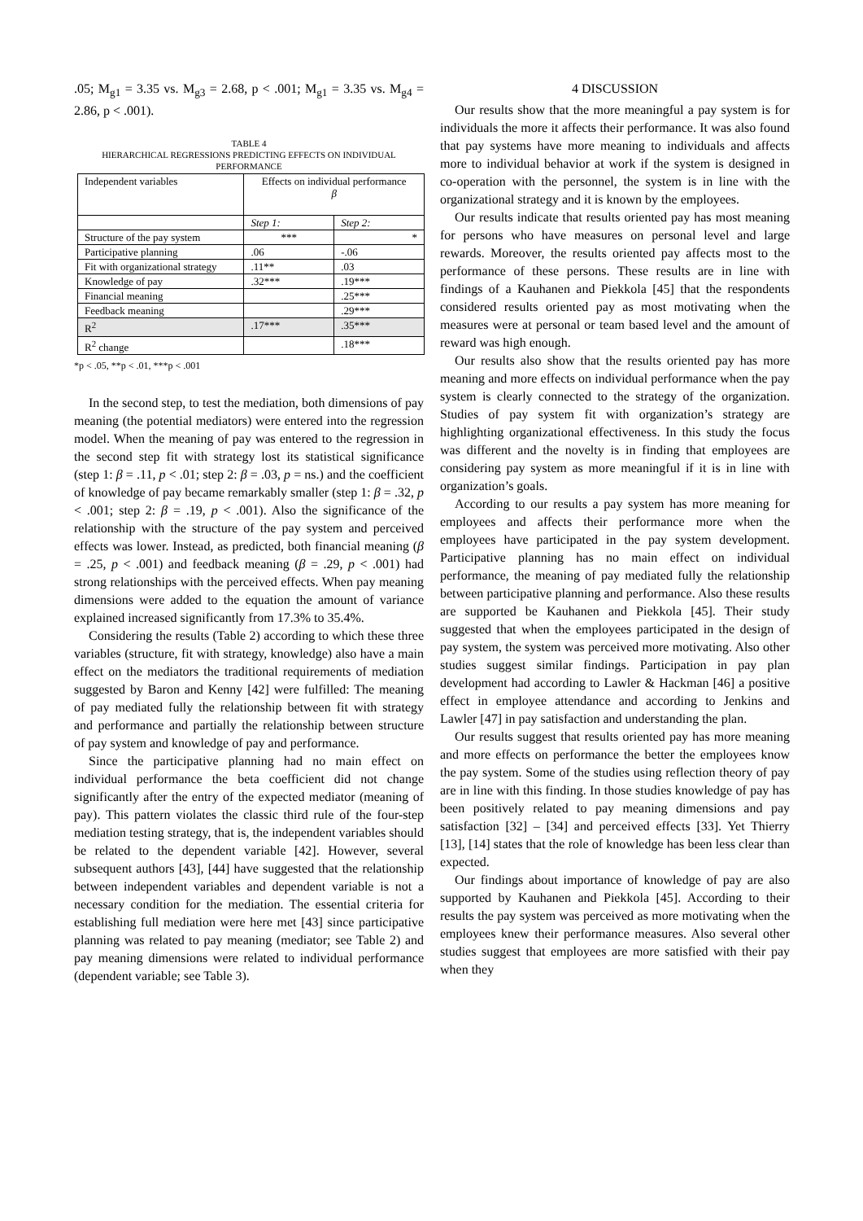.05; M<sub>g1</sub> = 3.35 vs. M<sub>g3</sub> = 2.68, p < .001; M<sub>g1</sub> = 3.35 vs. M<sub>g4</sub> = 2.86, p < .001).
TABLE 4
HIERARCHICAL REGRESSIONS PREDICTING EFFECTS ON INDIVIDUAL PERFORMANCE
| Independent variables | Effects on individual performance β | |
| | Step 1: | Step 2: |
| Structure of the pay system | *** | * |
| Participative planning | .06 | -.06 |
| Fit with organizational strategy | .11** | .03 |
| Knowledge of pay | .32*** | .19*** |
| Financial meaning | | .25*** |
| Feedback meaning | | .29*** |
| R<sup>2</sup> | .17*** | .35*** |
| R<sup>2</sup> change | | .18*** |
*p < .05, **p < .01, ***p < .001
In the second step, to test the mediation, both dimensions of pay meaning (the potential mediators) were entered into the regression model. When the meaning of pay was entered to the regression in the second step fit with strategy lost its statistical significance (step 1: β = .11, p < .01; step 2: β = .03, p = ns.) and the coefficient of knowledge of pay became remarkably smaller (step 1: β = .32, p < .001; step 2: β = .19, p < .001). Also the significance of the relationship with the structure of the pay system and perceived effects was lower. Instead, as predicted, both financial meaning (β = .25, p < .001) and feedback meaning (β = .29, p < .001) had strong relationships with the perceived effects. When pay meaning dimensions were added to the equation the amount of variance explained increased significantly from 17.3% to 35.4%.
Considering the results (Table 2) according to which these three variables (structure, fit with strategy, knowledge) also have a main effect on the mediators the traditional requirements of mediation suggested by Baron and Kenny [42] were fulfilled: The meaning of pay mediated fully the relationship between fit with strategy and performance and partially the relationship between structure of pay system and knowledge of pay and performance.
Since the participative planning had no main effect on individual performance the beta coefficient did not change significantly after the entry of the expected mediator (meaning of pay). This pattern violates the classic third rule of the four-step mediation testing strategy, that is, the independent variables should be related to the dependent variable [42]. However, several subsequent authors [43], [44] have suggested that the relationship between independent variables and dependent variable is not a necessary condition for the mediation. The essential criteria for establishing full mediation were here met [43] since participative planning was related to pay meaning (mediator; see Table 2) and pay meaning dimensions were related to individual performance (dependent variable; see Table 3).
4 DISCUSSION
Our results show that the more meaningful a pay system is for individuals the more it affects their performance. It was also found that pay systems have more meaning to individuals and affects more to individual behavior at work if the system is designed in co-operation with the personnel, the system is in line with the organizational strategy and it is known by the employees.
Our results indicate that results oriented pay has most meaning for persons who have measures on personal level and large rewards. Moreover, the results oriented pay affects most to the performance of these persons. These results are in line with findings of a Kauhanen and Piekkola [45] that the respondents considered results oriented pay as most motivating when the measures were at personal or team based level and the amount of reward was high enough.
Our results also show that the results oriented pay has more meaning and more effects on individual performance when the pay system is clearly connected to the strategy of the organization. Studies of pay system fit with organization’s strategy are highlighting organizational effectiveness. In this study the focus was different and the novelty is in finding that employees are considering pay system as more meaningful if it is in line with organization’s goals.
According to our results a pay system has more meaning for employees and affects their performance more when the employees have participated in the pay system development. Participative planning has no main effect on individual performance, the meaning of pay mediated fully the relationship between participative planning and performance. Also these results are supported be Kauhanen and Piekkola [45]. Their study suggested that when the employees participated in the design of pay system, the system was perceived more motivating. Also other studies suggest similar findings. Participation in pay plan development had according to Lawler & Hackman [46] a positive effect in employee attendance and according to Jenkins and Lawler [47] in pay satisfaction and understanding the plan.
Our results suggest that results oriented pay has more meaning and more effects on performance the better the employees know the pay system. Some of the studies using reflection theory of pay are in line with this finding. In those studies knowledge of pay has been positively related to pay meaning dimensions and pay satisfaction [32] – [34] and perceived effects [33]. Yet Thierry [13], [14] states that the role of knowledge has been less clear than expected.
Our findings about importance of knowledge of pay are also supported by Kauhanen and Piekkola [45]. According to their results the pay system was perceived as more motivating when the employees knew their performance measures. Also several other studies suggest that employees are more satisfied with their pay when they